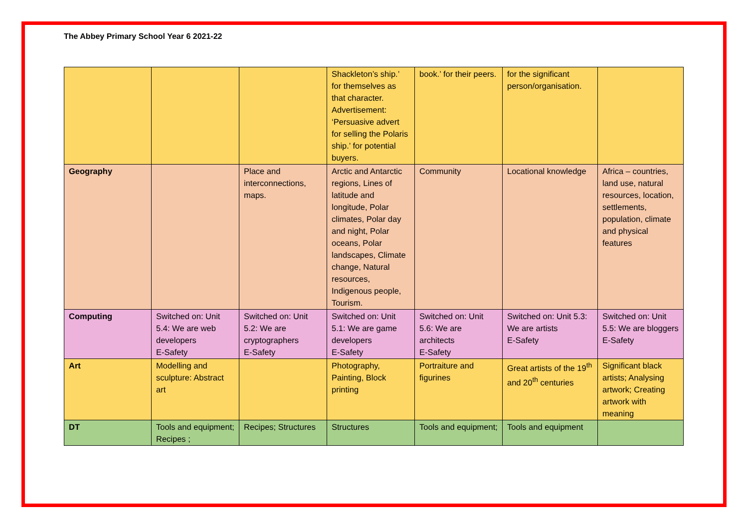The Abbey Primary School Year 6 2021-22
| | | | Shackleton’s ship.’ for themselves as that character. Advertisement: ‘Persuasive advert for selling the Polaris ship.’ for potential buyers. | book.’ for their peers. | for the significant person/organisation. | |
| Geography | | Place and interconnections, maps. | Arctic and Antarctic regions, Lines of latitude and longitude, Polar climates, Polar day and night, Polar oceans, Polar landscapes, Climate change, Natural resources, Indigenous people, Tourism. | Community | Locational knowledge | Africa – countries, land use, natural resources, location, settlements, population, climate and physical features |
| Computing | Switched on: Unit 5.4: We are web developers E-Safety | Switched on: Unit 5.2: We are cryptographers E-Safety | Switched on: Unit 5.1: We are game developers E-Safety | Switched on: Unit 5.6: We are architects E-Safety | Switched on: Unit 5.3: We are artists E-Safety | Switched on: Unit 5.5: We are bloggers E-Safety |
| Art | Modelling and sculpture: Abstract art | | Photography, Painting, Block printing | Portraiture and figurines | Great artists of the 19<sup>th</sup> and 20<sup>th</sup> centuries | Significant black artists; Analysing artwork; Creating artwork with meaning |
| DT | Tools and equipment; Recipes ; | Recipes; Structures | Structures | Tools and equipment; | Tools and equipment | |